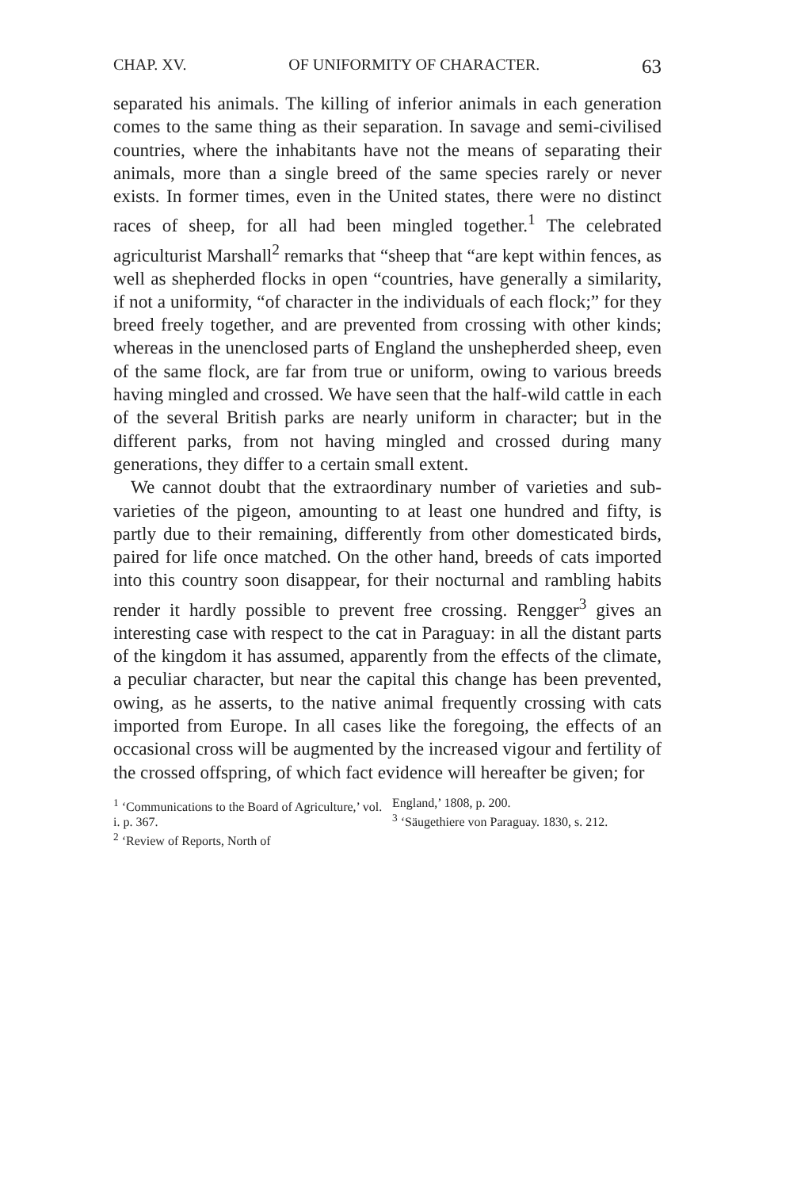CHAP. XV. OF UNIFORMITY OF CHARACTER. 63
separated his animals. The killing of inferior animals in each generation comes to the same thing as their separation. In savage and semi-civilised countries, where the inhabitants have not the means of separating their animals, more than a single breed of the same species rarely or never exists. In former times, even in the United states, there were no distinct races of sheep, for all had been mingled together.<sup>1</sup> The celebrated agriculturist Marshall<sup>2</sup> remarks that “sheep that “are kept within fences, as well as shepherded flocks in open “countries, have generally a similarity, if not a uniformity, “of character in the individuals of each flock;” for they breed freely together, and are prevented from crossing with other kinds; whereas in the unenclosed parts of England the unshepherded sheep, even of the same flock, are far from true or uniform, owing to various breeds having mingled and crossed. We have seen that the half-wild cattle in each of the several British parks are nearly uniform in character; but in the different parks, from not having mingled and crossed during many generations, they differ to a certain small extent.
We cannot doubt that the extraordinary number of varieties and sub-varieties of the pigeon, amounting to at least one hundred and fifty, is partly due to their remaining, differently from other domesticated birds, paired for life once matched. On the other hand, breeds of cats imported into this country soon disappear, for their nocturnal and rambling habits render it hardly possible to prevent free crossing. Rengger<sup>3</sup> gives an interesting case with respect to the cat in Paraguay: in all the distant parts of the kingdom it has assumed, apparently from the effects of the climate, a peculiar character, but near the capital this change has been prevented, owing, as he asserts, to the native animal frequently crossing with cats imported from Europe. In all cases like the foregoing, the effects of an occasional cross will be augmented by the increased vigour and fertility of the crossed offspring, of which fact evidence will hereafter be given; for
<sup>1</sup> ‘Communications to the Board of Agriculture,’ vol. i. p. 367.
<sup>2</sup> ‘Review of Reports, North of
England,’ 1808, p. 200.
<sup>3</sup> ‘Säugethiere von Paraguay. 1830, s. 212.